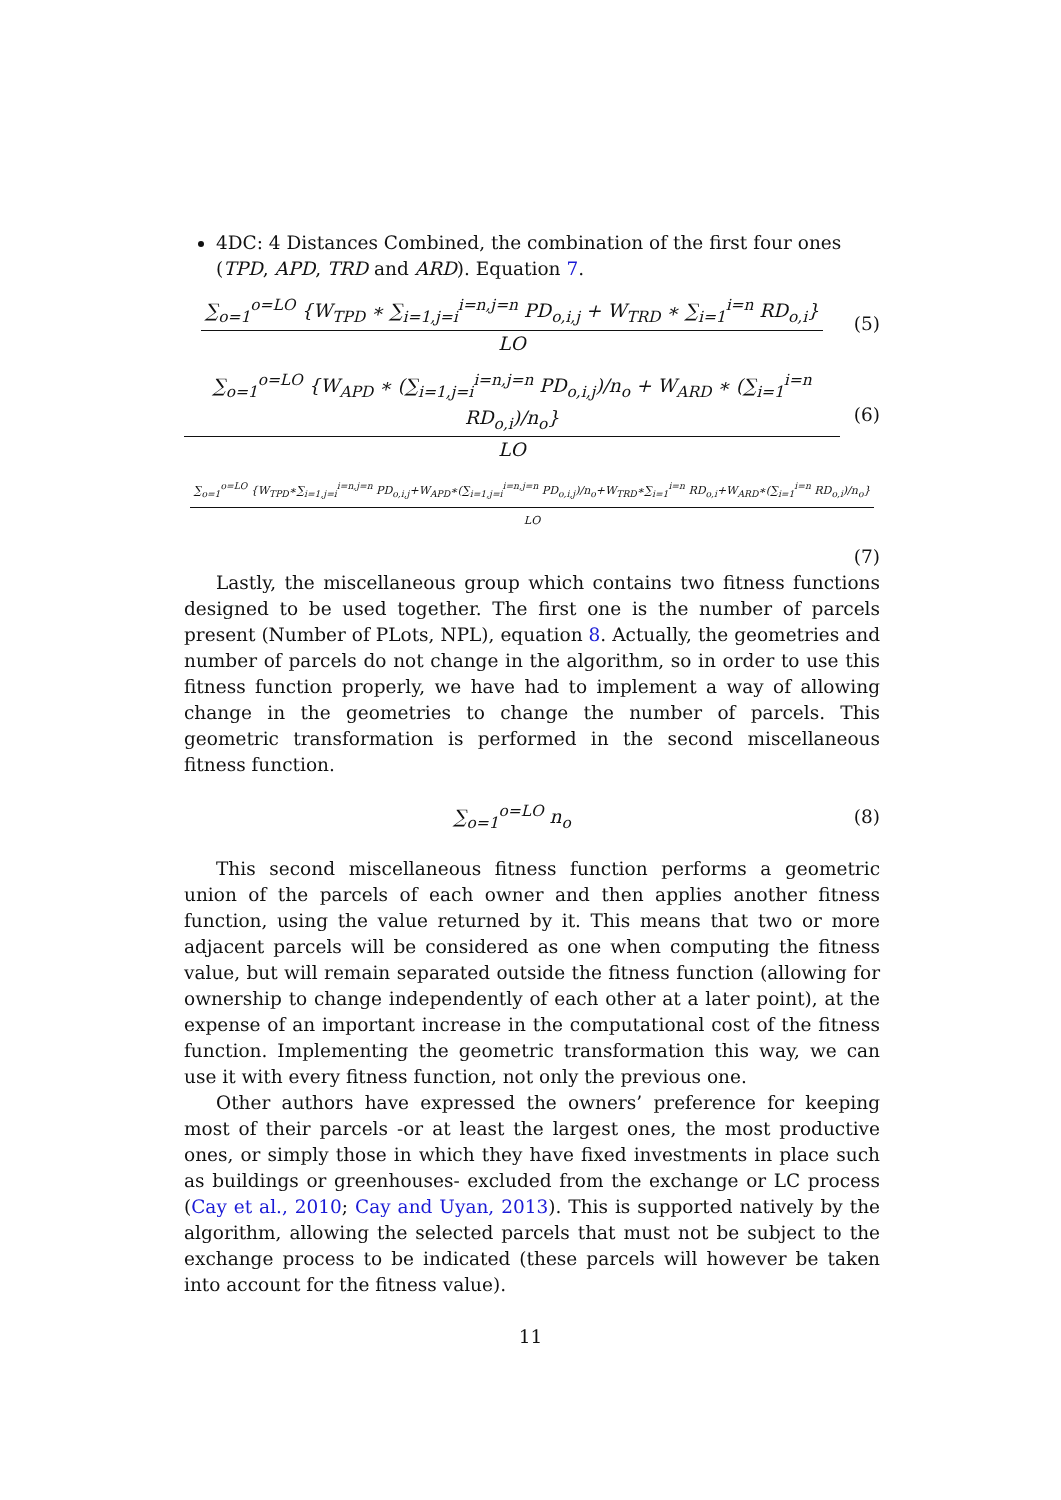4DC: 4 Distances Combined, the combination of the first four ones (TPD, APD, TRD and ARD). Equation 7.
∑<sub>o=1</sub><sup>o=LO</sup> {W<sub>TPD</sub> ∗ ∑<sub>i=1,j=i</sub><sup>i=n,j=n</sup> PD<sub>o,i,j</sub> + W<sub>TRD</sub> ∗ ∑<sub>i=1</sub><sup>i=n</sup> RD<sub>o,i</sub>}
LO
(5)
∑<sub>o=1</sub><sup>o=LO</sup> {W<sub>APD</sub> ∗ (∑<sub>i=1,j=i</sub><sup>i=n,j=n</sup> PD<sub>o,i,j</sub>)/n<sub>o</sub> + W<sub>ARD</sub> ∗ (∑<sub>i=1</sub><sup>i=n</sup> RD<sub>o,i</sub>)/n<sub>o</sub>}
LO
(6)
∑<sub>o=1</sub><sup>o=LO</sup> {W<sub>TPD</sub>∗∑<sub>i=1,j=i</sub><sup>i=n,j=n</sup> PD<sub>o,i,j</sub>+W<sub>APD</sub>∗(∑<sub>i=1,j=i</sub><sup>i=n,j=n</sup> PD<sub>o,i,j</sub>)/n<sub>o</sub>+W<sub>TRD</sub>∗∑<sub>i=1</sub><sup>i=n</sup> RD<sub>o,i</sub>+W<sub>ARD</sub>∗(∑<sub>i=1</sub><sup>i=n</sup> RD<sub>o,i</sub>)/n<sub>o</sub>}
LO
(7)
Lastly, the miscellaneous group which contains two fitness functions designed to be used together. The first one is the number of parcels present (Number of PLots, NPL), equation 8. Actually, the geometries and number of parcels do not change in the algorithm, so in order to use this fitness function properly, we have had to implement a way of allowing change in the geometries to change the number of parcels. This geometric transformation is performed in the second miscellaneous fitness function.
∑<sub>o=1</sub><sup>o=LO</sup> n<sub>o</sub> (8)
This second miscellaneous fitness function performs a geometric union of the parcels of each owner and then applies another fitness function, using the value returned by it. This means that two or more adjacent parcels will be considered as one when computing the fitness value, but will remain separated outside the fitness function (allowing for ownership to change independently of each other at a later point), at the expense of an important increase in the computational cost of the fitness function. Implementing the geometric transformation this way, we can use it with every fitness function, not only the previous one.
Other authors have expressed the owners’ preference for keeping most of their parcels -or at least the largest ones, the most productive ones, or simply those in which they have fixed investments in place such as buildings or greenhouses- excluded from the exchange or LC process (Cay et al., 2010; Cay and Uyan, 2013). This is supported natively by the algorithm, allowing the selected parcels that must not be subject to the exchange process to be indicated (these parcels will however be taken into account for the fitness value).
11